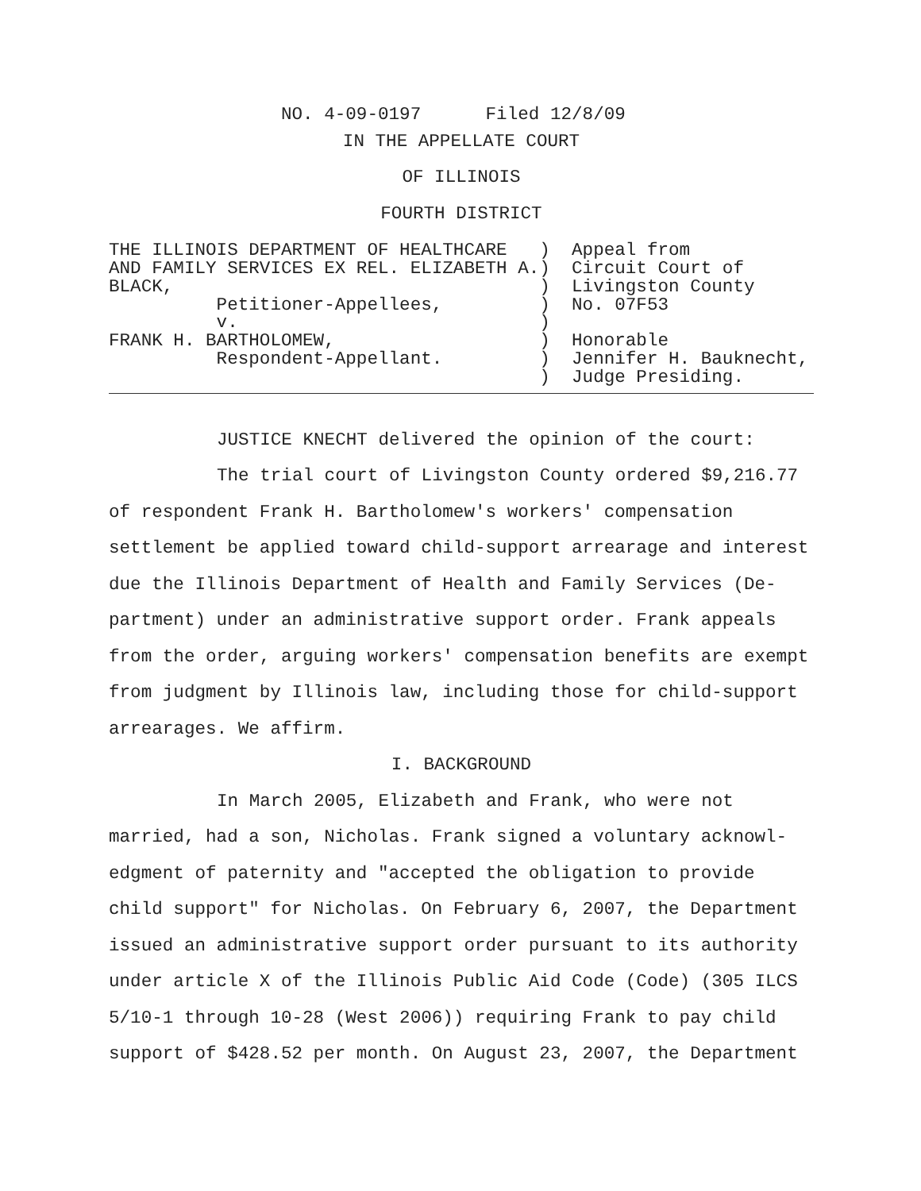NO. 4-09-0197      Filed 12/8/09
IN THE APPELLATE COURT
OF ILLINOIS
FOURTH DISTRICT
THE ILLINOIS DEPARTMENT OF HEALTHCARE   )  Appeal from
AND FAMILY SERVICES EX REL. ELIZABETH A.)  Circuit Court of
BLACK,                                  )  Livingston County
          Petitioner-Appellees,         )  No. 07F53
          v.                            )
FRANK H. BARTHOLOMEW,                   )  Honorable
          Respondent-Appellant.         )  Jennifer H. Bauknecht,
                                        )  Judge Presiding.
JUSTICE KNECHT delivered the opinion of the court:
The trial court of Livingston County ordered $9,216.77 of respondent Frank H. Bartholomew's workers' compensation settlement be applied toward child-support arrearage and interest due the Illinois Department of Health and Family Services (De-partment) under an administrative support order. Frank appeals from the order, arguing workers' compensation benefits are exempt from judgment by Illinois law, including those for child-support arrearages. We affirm.
I. BACKGROUND
In March 2005, Elizabeth and Frank, who were not married, had a son, Nicholas. Frank signed a voluntary acknowl-edgment of paternity and "accepted the obligation to provide child support" for Nicholas. On February 6, 2007, the Department issued an administrative support order pursuant to its authority under article X of the Illinois Public Aid Code (Code) (305 ILCS 5/10-1 through 10-28 (West 2006)) requiring Frank to pay child support of $428.52 per month. On August 23, 2007, the Department